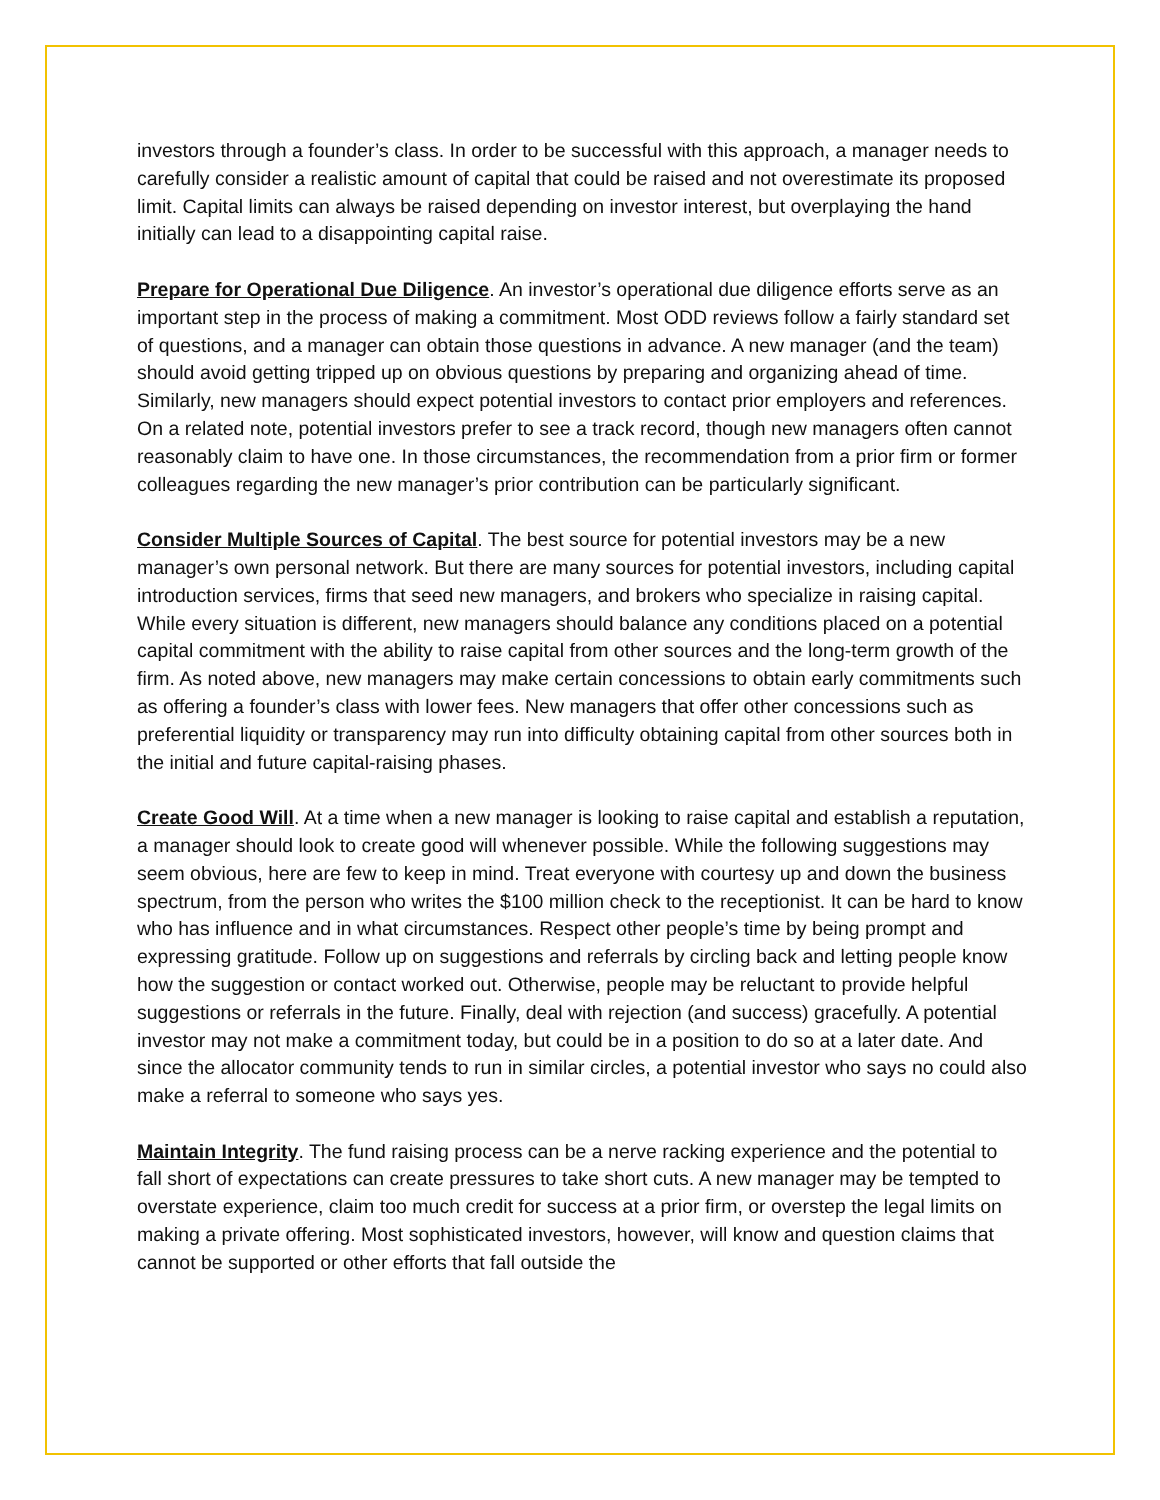investors through a founder’s class. In order to be successful with this approach, a manager needs to carefully consider a realistic amount of capital that could be raised and not overestimate its proposed limit. Capital limits can always be raised depending on investor interest, but overplaying the hand initially can lead to a disappointing capital raise.
Prepare for Operational Due Diligence. An investor’s operational due diligence efforts serve as an important step in the process of making a commitment. Most ODD reviews follow a fairly standard set of questions, and a manager can obtain those questions in advance. A new manager (and the team) should avoid getting tripped up on obvious questions by preparing and organizing ahead of time. Similarly, new managers should expect potential investors to contact prior employers and references. On a related note, potential investors prefer to see a track record, though new managers often cannot reasonably claim to have one. In those circumstances, the recommendation from a prior firm or former colleagues regarding the new manager’s prior contribution can be particularly significant.
Consider Multiple Sources of Capital. The best source for potential investors may be a new manager’s own personal network. But there are many sources for potential investors, including capital introduction services, firms that seed new managers, and brokers who specialize in raising capital. While every situation is different, new managers should balance any conditions placed on a potential capital commitment with the ability to raise capital from other sources and the long-term growth of the firm. As noted above, new managers may make certain concessions to obtain early commitments such as offering a founder’s class with lower fees. New managers that offer other concessions such as preferential liquidity or transparency may run into difficulty obtaining capital from other sources both in the initial and future capital-raising phases.
Create Good Will. At a time when a new manager is looking to raise capital and establish a reputation, a manager should look to create good will whenever possible. While the following suggestions may seem obvious, here are few to keep in mind. Treat everyone with courtesy up and down the business spectrum, from the person who writes the $100 million check to the receptionist. It can be hard to know who has influence and in what circumstances. Respect other people’s time by being prompt and expressing gratitude. Follow up on suggestions and referrals by circling back and letting people know how the suggestion or contact worked out. Otherwise, people may be reluctant to provide helpful suggestions or referrals in the future. Finally, deal with rejection (and success) gracefully. A potential investor may not make a commitment today, but could be in a position to do so at a later date. And since the allocator community tends to run in similar circles, a potential investor who says no could also make a referral to someone who says yes.
Maintain Integrity. The fund raising process can be a nerve racking experience and the potential to fall short of expectations can create pressures to take short cuts. A new manager may be tempted to overstate experience, claim too much credit for success at a prior firm, or overstep the legal limits on making a private offering. Most sophisticated investors, however, will know and question claims that cannot be supported or other efforts that fall outside the